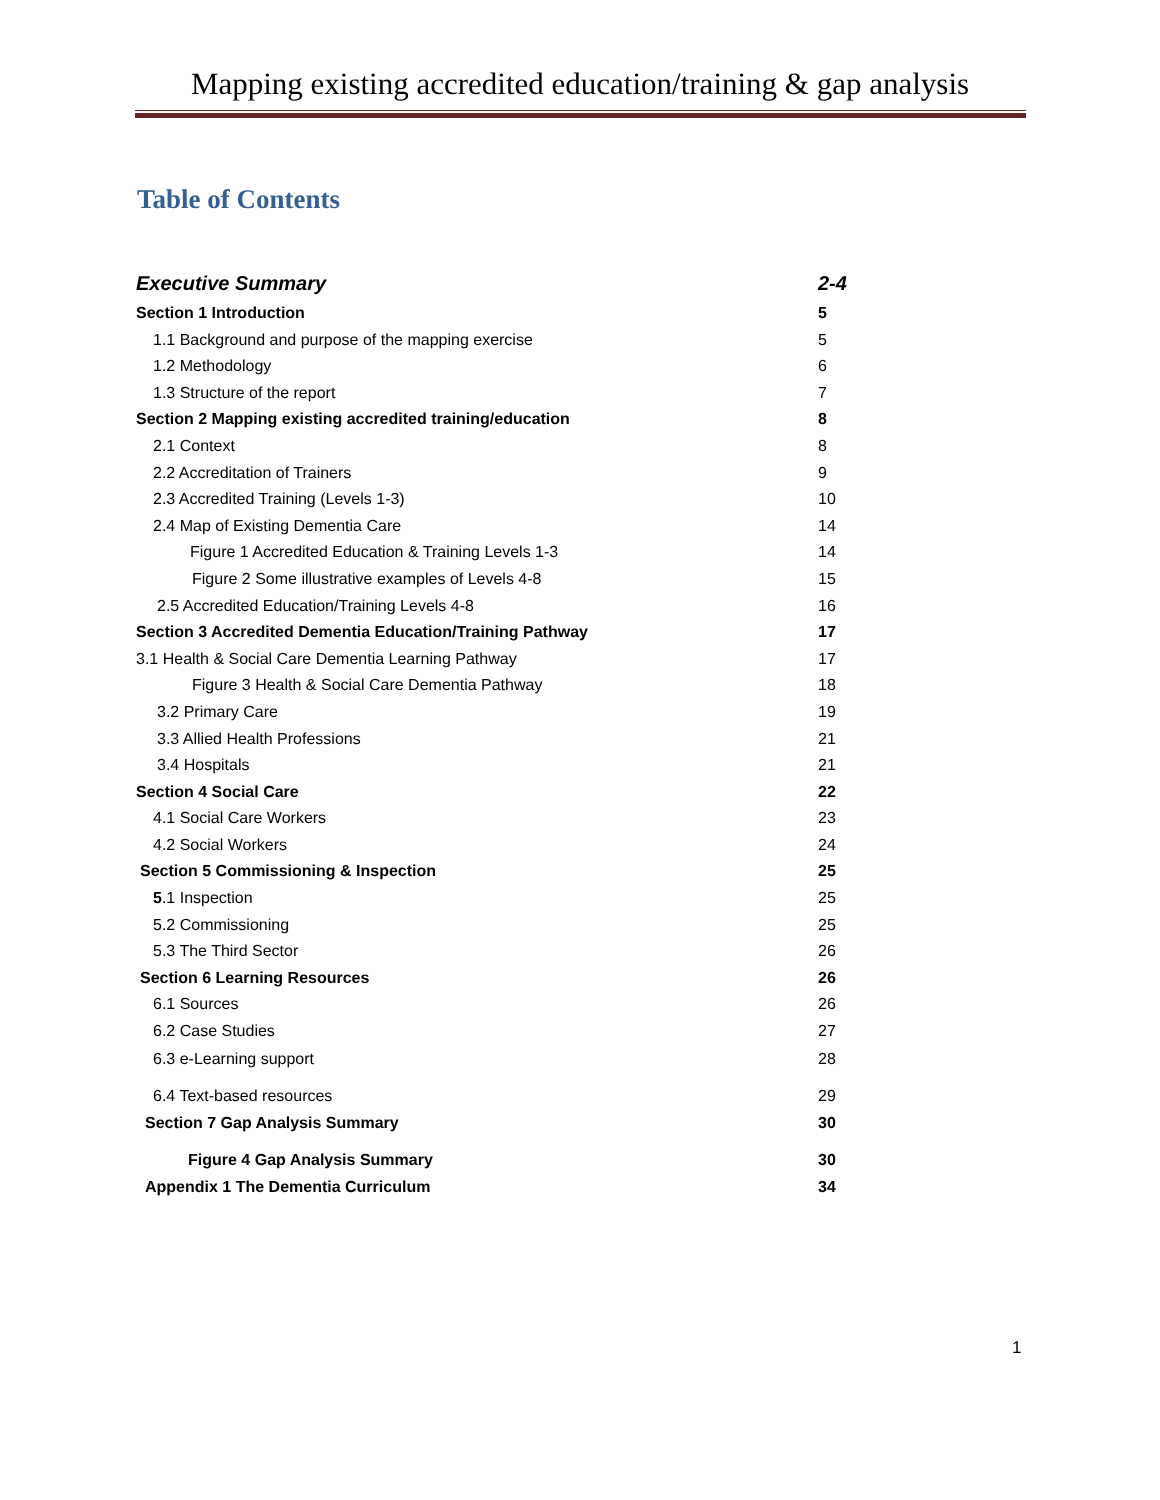Mapping existing accredited education/training & gap analysis
Table of Contents
Executive Summary 2-4
Section 1 Introduction 5
1.1 Background and purpose of the mapping exercise 5
1.2 Methodology 6
1.3 Structure of the report 7
Section 2 Mapping existing accredited training/education 8
2.1 Context 8
2.2 Accreditation of Trainers 9
2.3 Accredited Training (Levels 1-3) 10
2.4 Map of Existing Dementia Care 14
Figure 1 Accredited Education & Training Levels 1-3 14
Figure 2 Some illustrative examples of Levels 4-8 15
2.5 Accredited Education/Training Levels 4-8 16
Section 3 Accredited Dementia Education/Training Pathway 17
3.1 Health & Social Care Dementia Learning Pathway 17
Figure 3 Health & Social Care Dementia Pathway 18
3.2 Primary Care 19
3.3 Allied Health Professions 21
3.4 Hospitals 21
Section 4 Social Care 22
4.1 Social Care Workers 23
4.2 Social Workers 24
Section 5 Commissioning & Inspection 25
5.1 Inspection 25
5.2 Commissioning 25
5.3 The Third Sector 26
Section 6 Learning Resources 26
6.1 Sources 26
6.2 Case Studies 27
6.3 e-Learning support 28
6.4 Text-based resources 29
Section 7 Gap Analysis Summary 30
Figure 4 Gap Analysis Summary 30
Appendix 1 The Dementia Curriculum 34
1